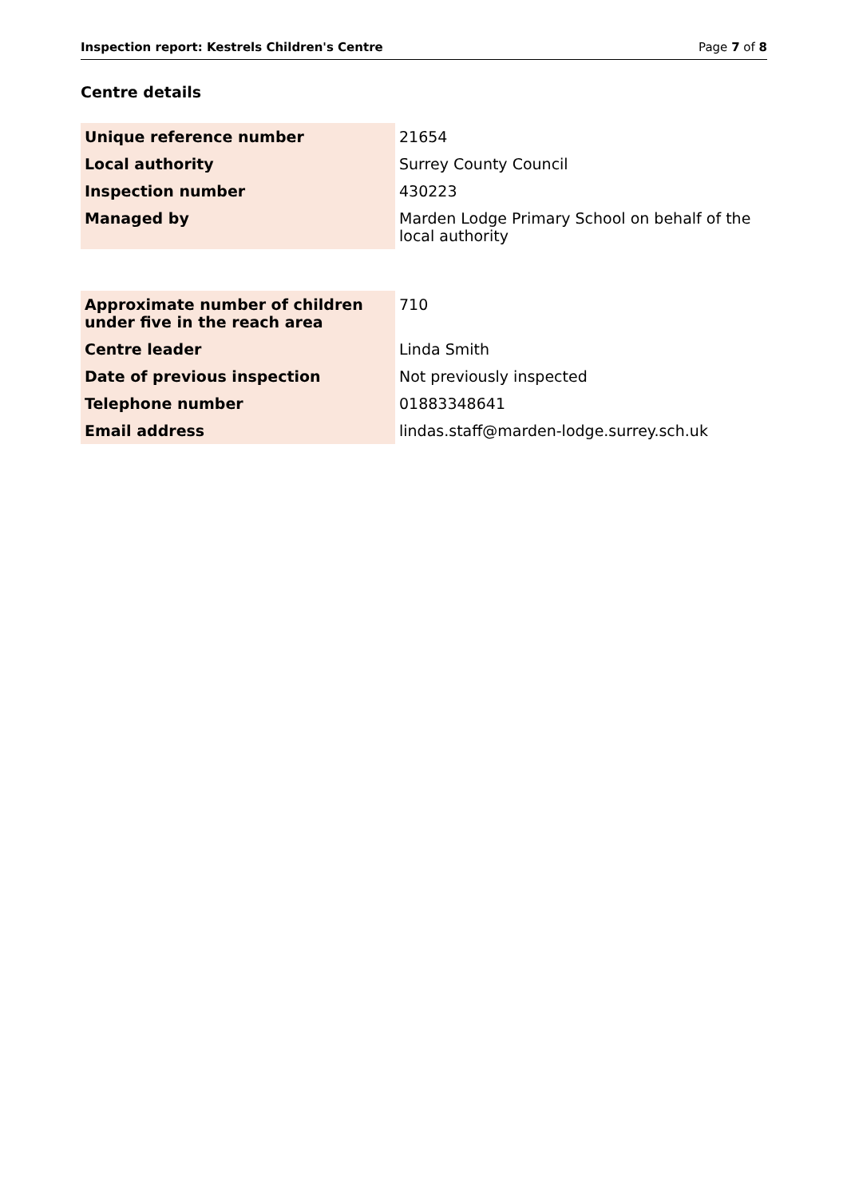Inspection report: Kestrels Children's Centre Page 7 of 8
Centre details
| Unique reference number | 21654 |
| Local authority | Surrey County Council |
| Inspection number | 430223 |
| Managed by | Marden Lodge Primary School on behalf of the local authority |
| Approximate number of children under five in the reach area | 710 |
| Centre leader | Linda Smith |
| Date of previous inspection | Not previously inspected |
| Telephone number | 01883348641 |
| Email address | lindas.staff@marden-lodge.surrey.sch.uk |